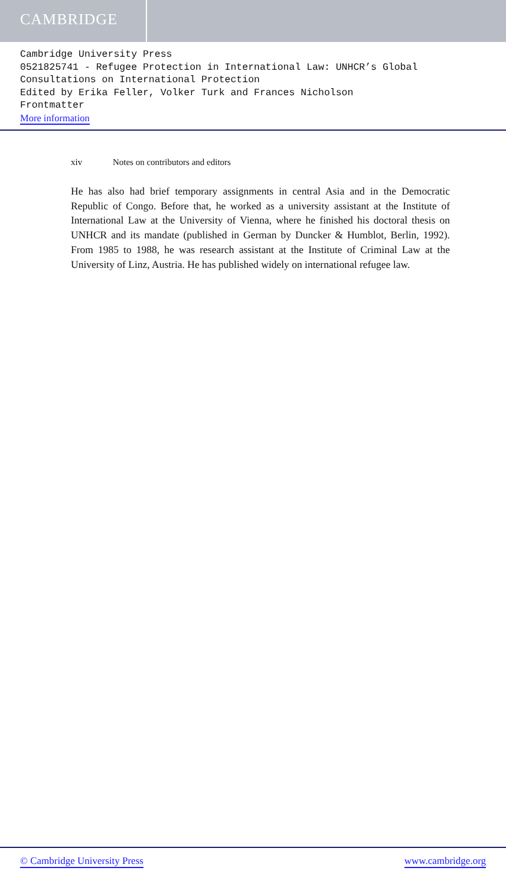CAMBRIDGE
Cambridge University Press
0521825741 - Refugee Protection in International Law: UNHCR’s Global Consultations on International Protection
Edited by Erika Feller, Volker Turk and Frances Nicholson
Frontmatter
More information
xiv Notes on contributors and editors
He has also had brief temporary assignments in central Asia and in the Democratic Republic of Congo. Before that, he worked as a university assistant at the Institute of International Law at the University of Vienna, where he finished his doctoral thesis on UNHCR and its mandate (published in German by Duncker & Humblot, Berlin, 1992). From 1985 to 1988, he was research assistant at the Institute of Criminal Law at the University of Linz, Austria. He has published widely on international refugee law.
© Cambridge University Press www.cambridge.org